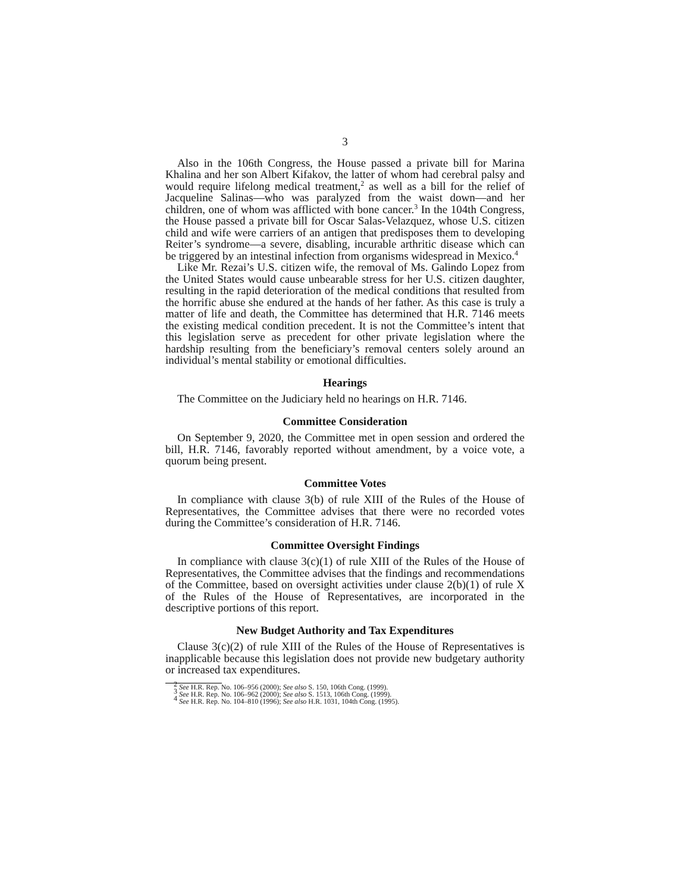3
Also in the 106th Congress, the House passed a private bill for Marina Khalina and her son Albert Kifakov, the latter of whom had cerebral palsy and would require lifelong medical treatment,<sup>2</sup> as well as a bill for the relief of Jacqueline Salinas—who was paralyzed from the waist down—and her children, one of whom was afflicted with bone cancer.<sup>3</sup> In the 104th Congress, the House passed a private bill for Oscar Salas-Velazquez, whose U.S. citizen child and wife were carriers of an antigen that predisposes them to developing Reiter’s syndrome—a severe, disabling, incurable arthritic disease which can be triggered by an intestinal infection from organisms widespread in Mexico.<sup>4</sup>
Like Mr. Rezai’s U.S. citizen wife, the removal of Ms. Galindo Lopez from the United States would cause unbearable stress for her U.S. citizen daughter, resulting in the rapid deterioration of the medical conditions that resulted from the horrific abuse she endured at the hands of her father. As this case is truly a matter of life and death, the Committee has determined that H.R. 7146 meets the existing medical condition precedent. It is not the Committee’s intent that this legislation serve as precedent for other private legislation where the hardship resulting from the beneficiary’s removal centers solely around an individual’s mental stability or emotional difficulties.
Hearings
The Committee on the Judiciary held no hearings on H.R. 7146.
Committee Consideration
On September 9, 2020, the Committee met in open session and ordered the bill, H.R. 7146, favorably reported without amendment, by a voice vote, a quorum being present.
Committee Votes
In compliance with clause 3(b) of rule XIII of the Rules of the House of Representatives, the Committee advises that there were no recorded votes during the Committee’s consideration of H.R. 7146.
Committee Oversight Findings
In compliance with clause 3(c)(1) of rule XIII of the Rules of the House of Representatives, the Committee advises that the findings and recommendations of the Committee, based on oversight activities under clause 2(b)(1) of rule X of the Rules of the House of Representatives, are incorporated in the descriptive portions of this report.
New Budget Authority and Tax Expenditures
Clause 3(c)(2) of rule XIII of the Rules of the House of Representatives is inapplicable because this legislation does not provide new budgetary authority or increased tax expenditures.
<sup>2</sup> See H.R. Rep. No. 106–956 (2000); See also S. 150, 106th Cong. (1999).
<sup>3</sup> See H.R. Rep. No. 106–962 (2000); See also S. 1513, 106th Cong. (1999).
<sup>4</sup> See H.R. Rep. No. 104–810 (1996); See also H.R. 1031, 104th Cong. (1995).